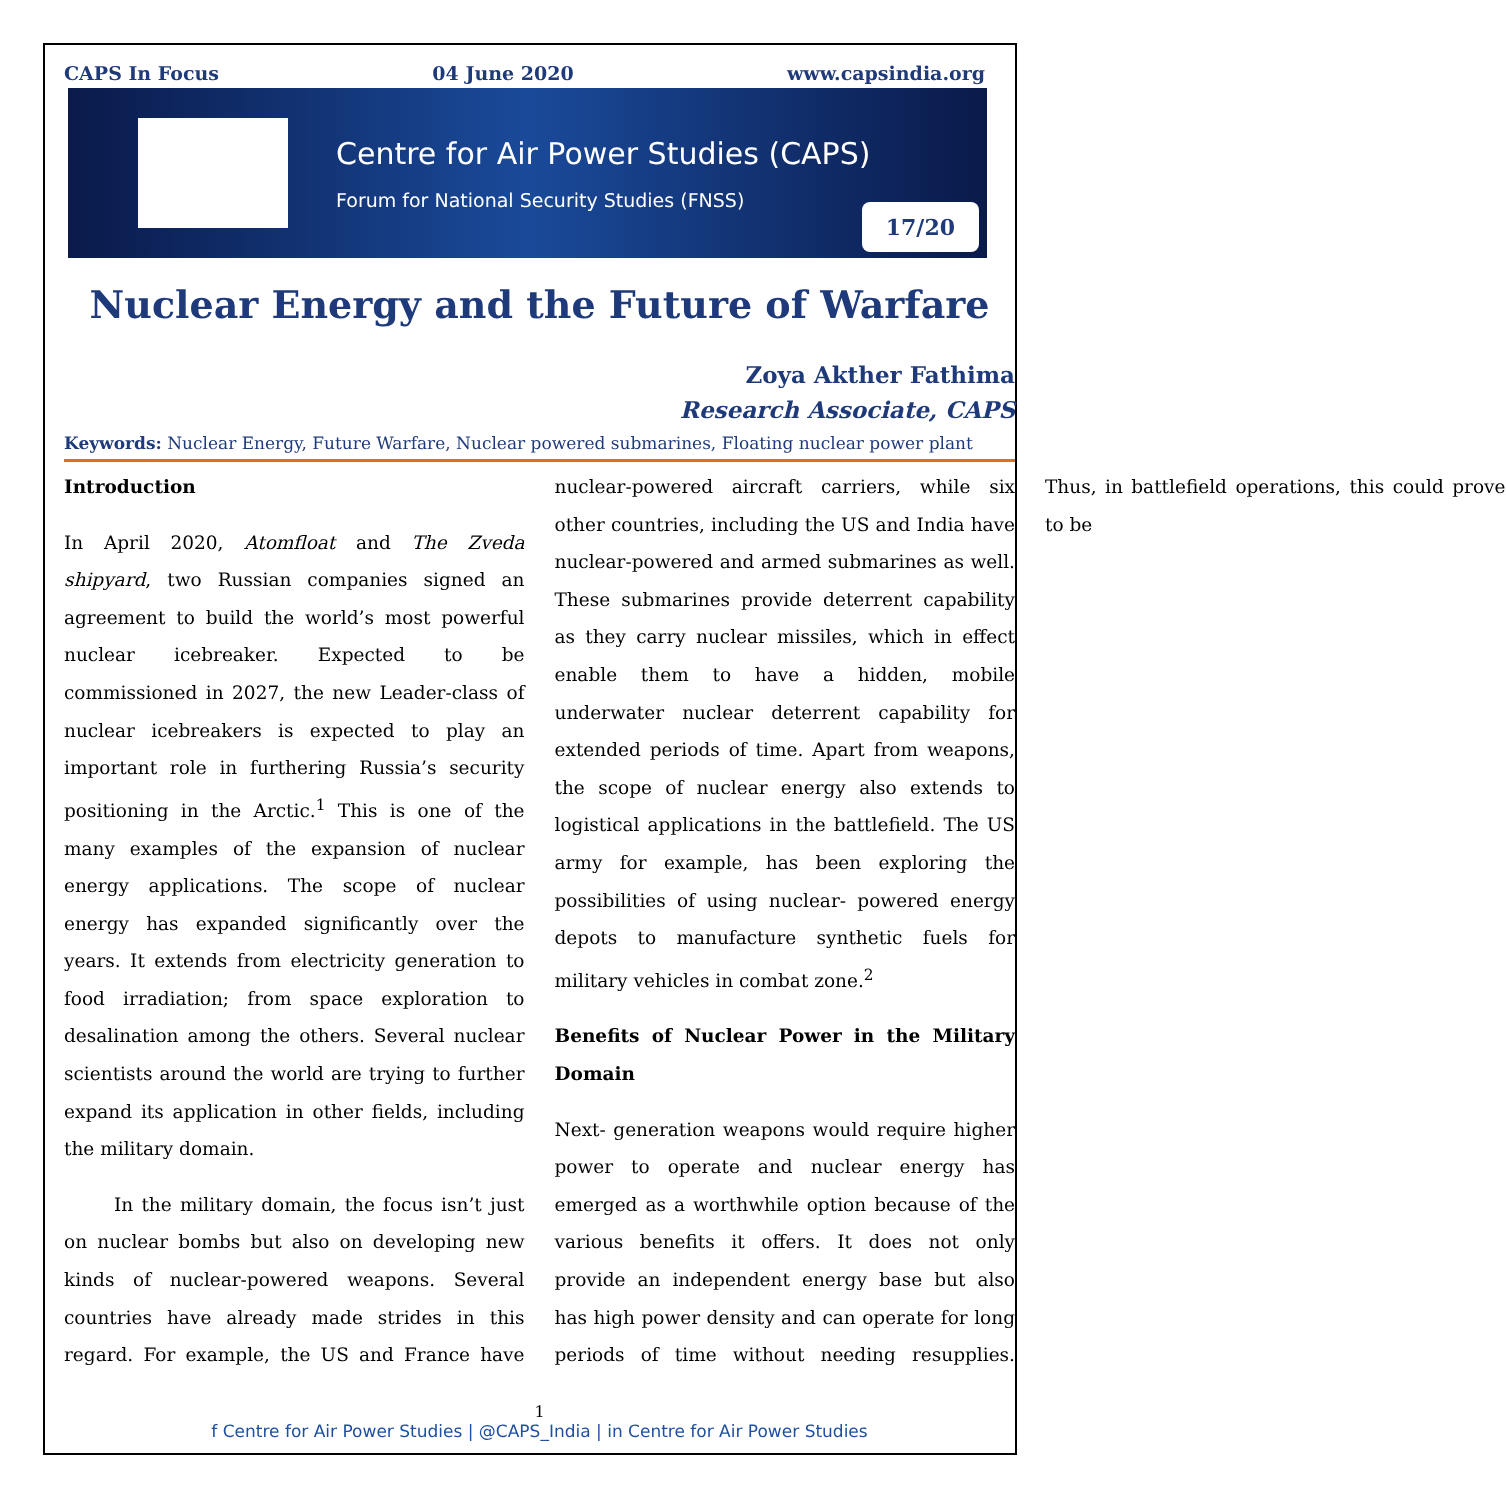CAPS In Focus 04 June 2020 www.capsindia.org
Centre for Air Power Studies (CAPS)
Forum for National Security Studies (FNSS)
17/20
Nuclear Energy and the Future of Warfare
Zoya Akther Fathima
Research Associate, CAPS
Keywords: Nuclear Energy, Future Warfare, Nuclear powered submarines, Floating nuclear power plant
Introduction
In April 2020, Atomfloat and The Zveda shipyard, two Russian companies signed an agreement to build the world’s most powerful nuclear icebreaker. Expected to be commissioned in 2027, the new Leader-class of nuclear icebreakers is expected to play an important role in furthering Russia’s security positioning in the Arctic.<sup>1</sup> This is one of the many examples of the expansion of nuclear energy applications. The scope of nuclear energy has expanded significantly over the years. It extends from electricity generation to food irradiation; from space exploration to desalination among the others. Several nuclear scientists around the world are trying to further expand its application in other fields, including the military domain.
In the military domain, the focus isn’t just on nuclear bombs but also on developing new kinds of nuclear-powered weapons. Several countries have already made strides in this regard. For example, the US and France have nuclear-powered aircraft carriers, while six other countries, including the US and India have nuclear-powered and armed submarines as well. These submarines provide deterrent capability as they carry nuclear missiles, which in effect enable them to have a hidden, mobile underwater nuclear deterrent capability for extended periods of time. Apart from weapons, the scope of nuclear energy also extends to logistical applications in the battlefield. The US army for example, has been exploring the possibilities of using nuclear- powered energy depots to manufacture synthetic fuels for military vehicles in combat zone.<sup>2</sup>
Benefits of Nuclear Power in the Military Domain
Next- generation weapons would require higher power to operate and nuclear energy has emerged as a worthwhile option because of the various benefits it offers. It does not only provide an independent energy base but also has high power density and can operate for long periods of time without needing resupplies. Thus, in battlefield operations, this could prove to be
1
f Centre for Air Power Studies | @CAPS_India | in Centre for Air Power Studies